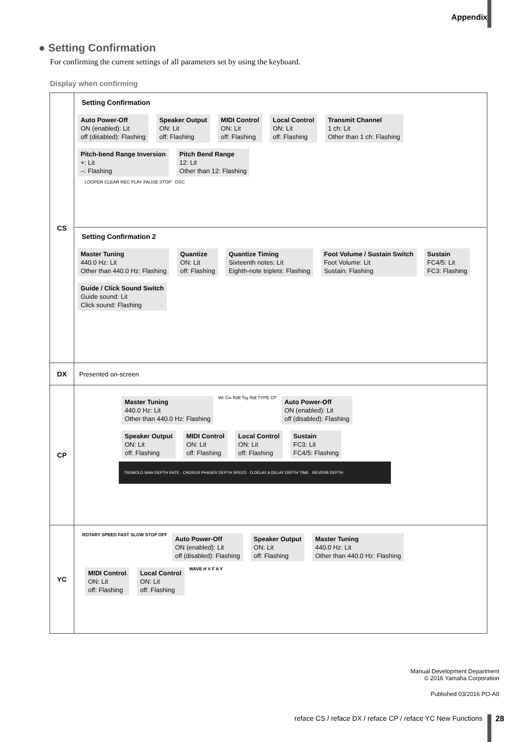Appendix
● Setting Confirmation
For confirming the current settings of all parameters set by using the keyboard.
Display when confirming
| CS | Setting Confirmation Auto Power-Off ON (enabled): Lit off (disabled): Flashing Speaker Output ON: Lit off: Flashing MIDI Control ON: Lit off: Flashing Local Control ON: Lit off: Flashing Transmit Channel 1 ch: Lit Other than 1 ch: Flashing Pitch-bend Range Inversion +: Lit –: Flashing Pitch Bend Range 12: Lit Other than 12: Flashing LOOPER CLEAR REC PLAY PAUSE STOP OSC Setting Confirmation 2 Master Tuning 440.0 Hz: Lit Other than 440.0 Hz: Flashing Quantize ON: Lit off: Flashing Quantize Timing Sixteenth notes: Lit Eighth-note triplets: Flashing Foot Volume / Sustain Switch Foot Volume: Lit Sustain: Flashing Sustain FC4/5: Lit FC3: Flashing Guide / Click Sound Switch Guide sound: Lit Click sound: Flashing |
| DX | Presented on-screen |
| CP | Master Tuning 440.0 Hz: Lit Other than 440.0 Hz: Flashing Wr Civ Rdll Toy Rdl TYPE CP Auto Power-Off ON (enabled): Lit off (disabled): Flashing Speaker Output ON: Lit off: Flashing MIDI Control ON: Lit off: Flashing Local Control ON: Lit off: Flashing Sustain FC3: Lit FC4/5: Flashing TREMOLO WAH DEPTH RATE · CHORUS PHASER DEPTH SPEED · D.DELAY A.DELAY DEPTH TIME · REVERB DEPTH |
| YC | ROTARY SPEED FAST SLOW STOP OFF Auto Power-Off ON (enabled): Lit off (disabled): Flashing Speaker Output ON: Lit off: Flashing Master Tuning 440.0 Hz: Lit Other than 440.0 Hz: Flashing MIDI Control ON: Lit off: Flashing Local Control ON: Lit off: Flashing WAVE H V F A Y |
Manual Development Department
© 2016 Yamaha Corporation
Published 03/2016 PO-A0
reface CS / reface DX / reface CP / reface YC New Functions
28